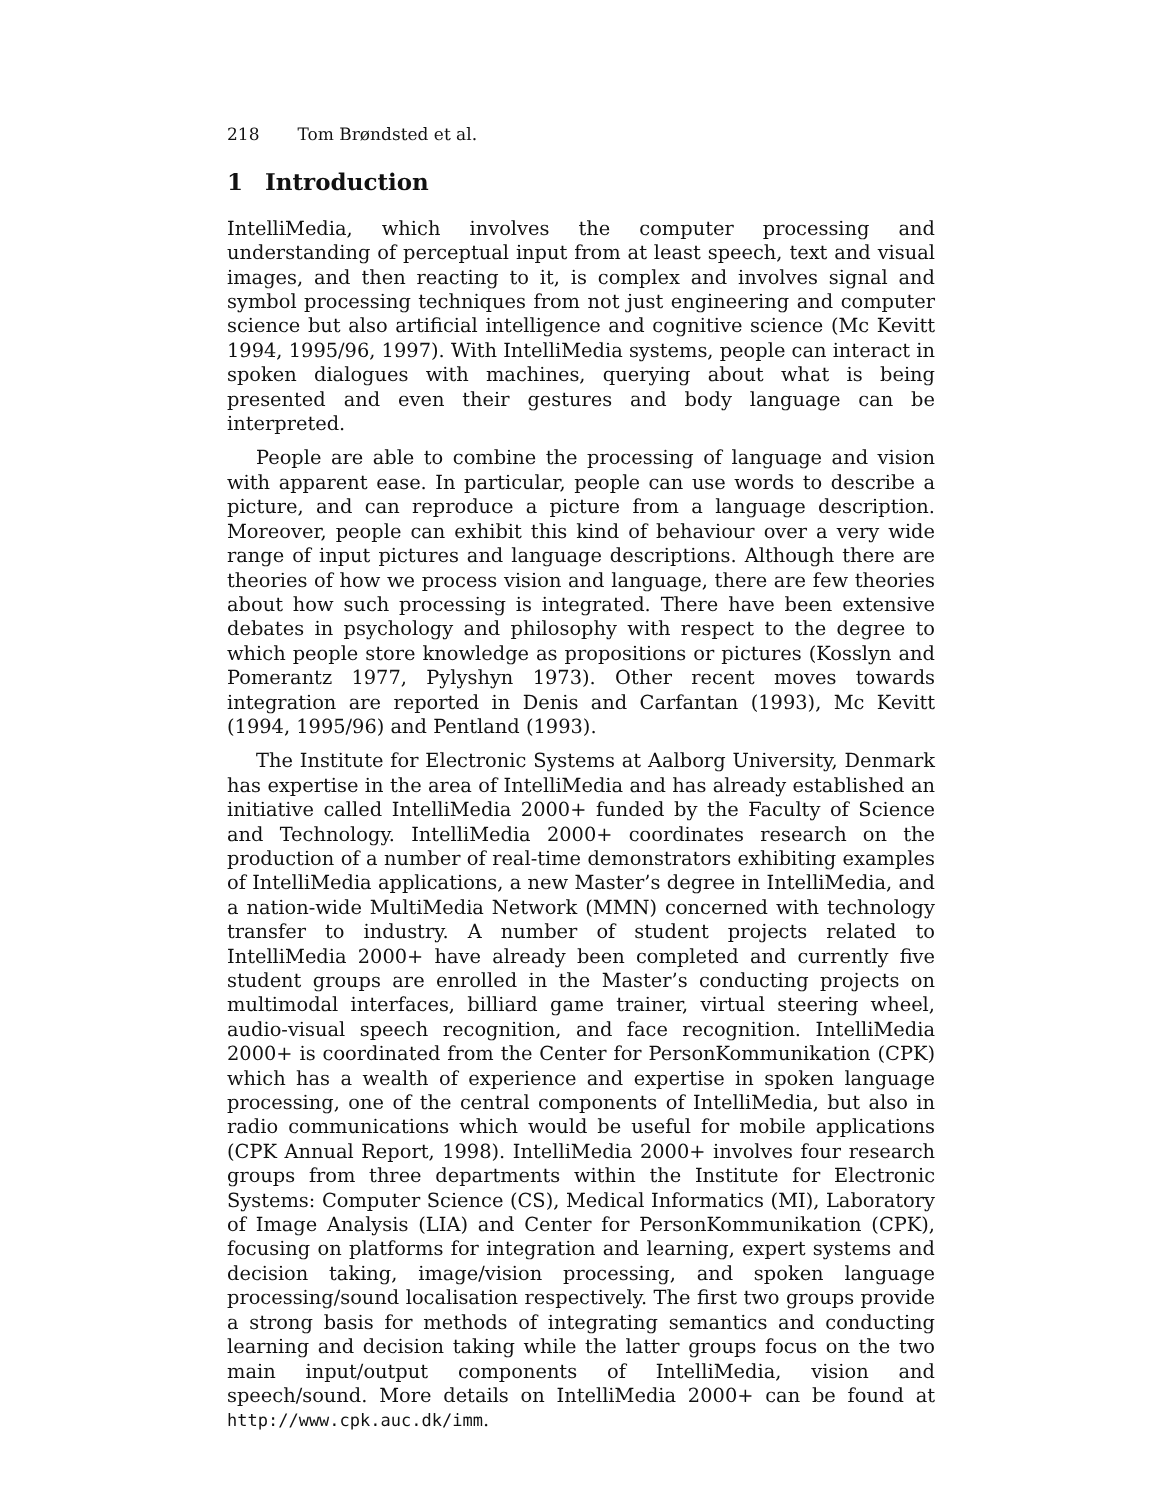218 Tom Brøndsted et al.
1 Introduction
IntelliMedia, which involves the computer processing and understanding of perceptual input from at least speech, text and visual images, and then reacting to it, is complex and involves signal and symbol processing techniques from not just engineering and computer science but also artificial intelligence and cognitive science (Mc Kevitt 1994, 1995/96, 1997). With IntelliMedia systems, people can interact in spoken dialogues with machines, querying about what is being presented and even their gestures and body language can be interpreted.
People are able to combine the processing of language and vision with apparent ease. In particular, people can use words to describe a picture, and can reproduce a picture from a language description. Moreover, people can exhibit this kind of behaviour over a very wide range of input pictures and language descriptions. Although there are theories of how we process vision and language, there are few theories about how such processing is integrated. There have been extensive debates in psychology and philosophy with respect to the degree to which people store knowledge as propositions or pictures (Kosslyn and Pomerantz 1977, Pylyshyn 1973). Other recent moves towards integration are reported in Denis and Carfantan (1993), Mc Kevitt (1994, 1995/96) and Pentland (1993).
The Institute for Electronic Systems at Aalborg University, Denmark has expertise in the area of IntelliMedia and has already established an initiative called IntelliMedia 2000+ funded by the Faculty of Science and Technology. IntelliMedia 2000+ coordinates research on the production of a number of real-time demonstrators exhibiting examples of IntelliMedia applications, a new Master’s degree in IntelliMedia, and a nation-wide MultiMedia Network (MMN) concerned with technology transfer to industry. A number of student projects related to IntelliMedia 2000+ have already been completed and currently five student groups are enrolled in the Master’s conducting projects on multimodal interfaces, billiard game trainer, virtual steering wheel, audio-visual speech recognition, and face recognition. IntelliMedia 2000+ is coordinated from the Center for PersonKommunikation (CPK) which has a wealth of experience and expertise in spoken language processing, one of the central components of IntelliMedia, but also in radio communications which would be useful for mobile applications (CPK Annual Report, 1998). IntelliMedia 2000+ involves four research groups from three departments within the Institute for Electronic Systems: Computer Science (CS), Medical Informatics (MI), Laboratory of Image Analysis (LIA) and Center for PersonKommunikation (CPK), focusing on platforms for integration and learning, expert systems and decision taking, image/vision processing, and spoken language processing/sound localisation respectively. The first two groups provide a strong basis for methods of integrating semantics and conducting learning and decision taking while the latter groups focus on the two main input/output components of IntelliMedia, vision and speech/sound. More details on IntelliMedia 2000+ can be found at http://www.cpk.auc.dk/imm.